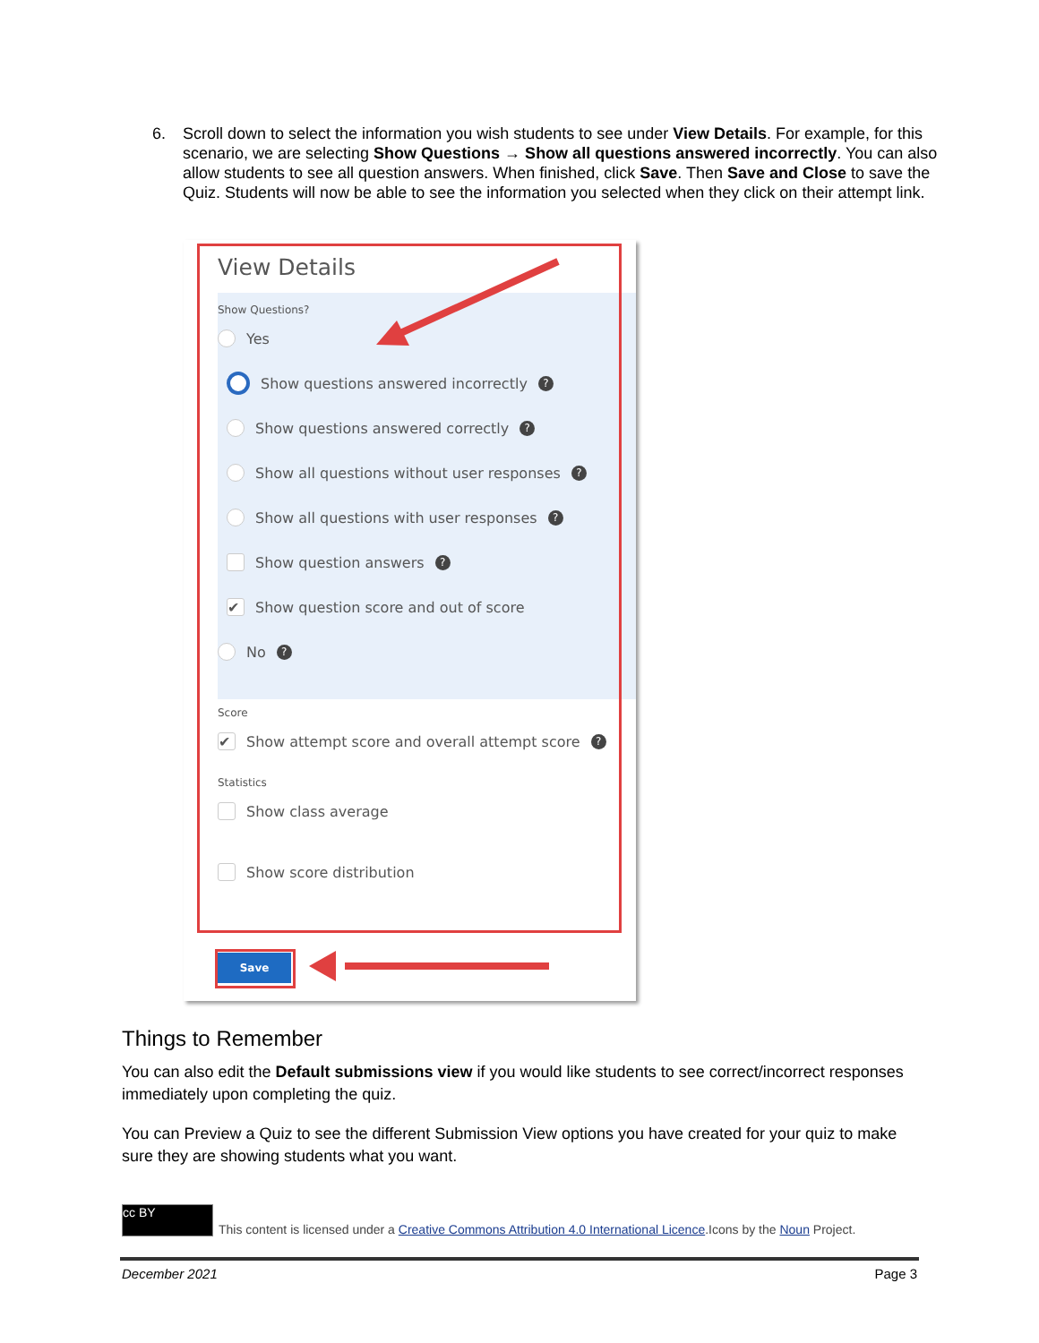6. Scroll down to select the information you wish students to see under View Details. For example, for this scenario, we are selecting Show Questions → Show all questions answered incorrectly. You can also allow students to see all question answers. When finished, click Save. Then Save and Close to save the Quiz. Students will now be able to see the information you selected when they click on their attempt link.
View Details
Show Questions?
Yes
Show questions answered incorrectly ?
Show questions answered correctly ?
Show all questions without user responses ?
Show all questions with user responses ?
Show question answers ?
✔ Show question score and out of score
No ?
Score
✔ Show attempt score and overall attempt score ?
Statistics
Show class average
Show score distribution
Save
Things to Remember
You can also edit the Default submissions view if you would like students to see correct/incorrect responses immediately upon completing the quiz.
You can Preview a Quiz to see the different Submission View options you have created for your quiz to make sure they are showing students what you want.
cc BY
This content is licensed under a Creative Commons Attribution 4.0 International Licence.Icons by the Noun Project.
December 2021 Page 3